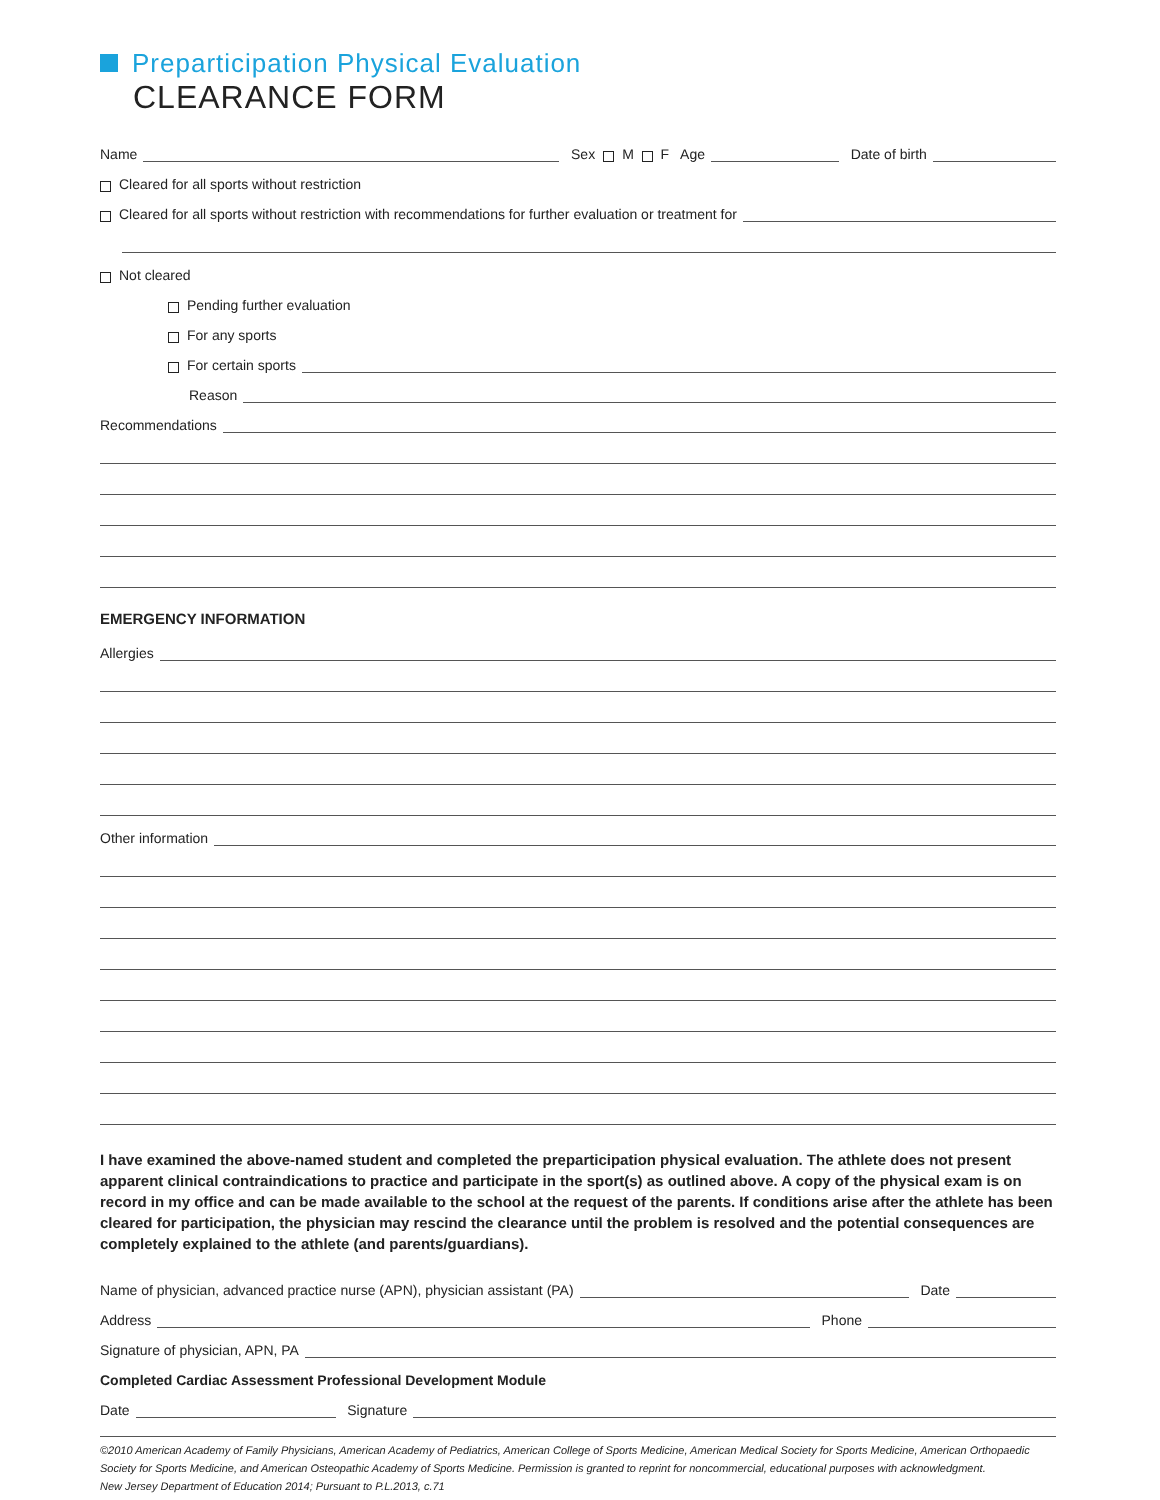Preparticipation Physical Evaluation
CLEARANCE FORM
Name Sex M F Age Date of birth
Cleared for all sports without restriction
Cleared for all sports without restriction with recommendations for further evaluation or treatment for
Not cleared
Pending further evaluation
For any sports
For certain sports
Reason
Recommendations
EMERGENCY INFORMATION
Allergies
Other information
I have examined the above-named student and completed the preparticipation physical evaluation. The athlete does not present apparent clinical contraindications to practice and participate in the sport(s) as outlined above. A copy of the physical exam is on record in my office and can be made available to the school at the request of the parents. If conditions arise after the athlete has been cleared for participation, the physician may rescind the clearance until the problem is resolved and the potential consequences are completely explained to the athlete (and parents/guardians).
Name of physician, advanced practice nurse (APN), physician assistant (PA) Date
Address Phone
Signature of physician, APN, PA
Completed Cardiac Assessment Professional Development Module
Date Signature
©2010 American Academy of Family Physicians, American Academy of Pediatrics, American College of Sports Medicine, American Medical Society for Sports Medicine, American Orthopaedic Society for Sports Medicine, and American Osteopathic Academy of Sports Medicine. Permission is granted to reprint for noncommercial, educational purposes with acknowledgment.
New Jersey Department of Education 2014; Pursuant to P.L.2013, c.71